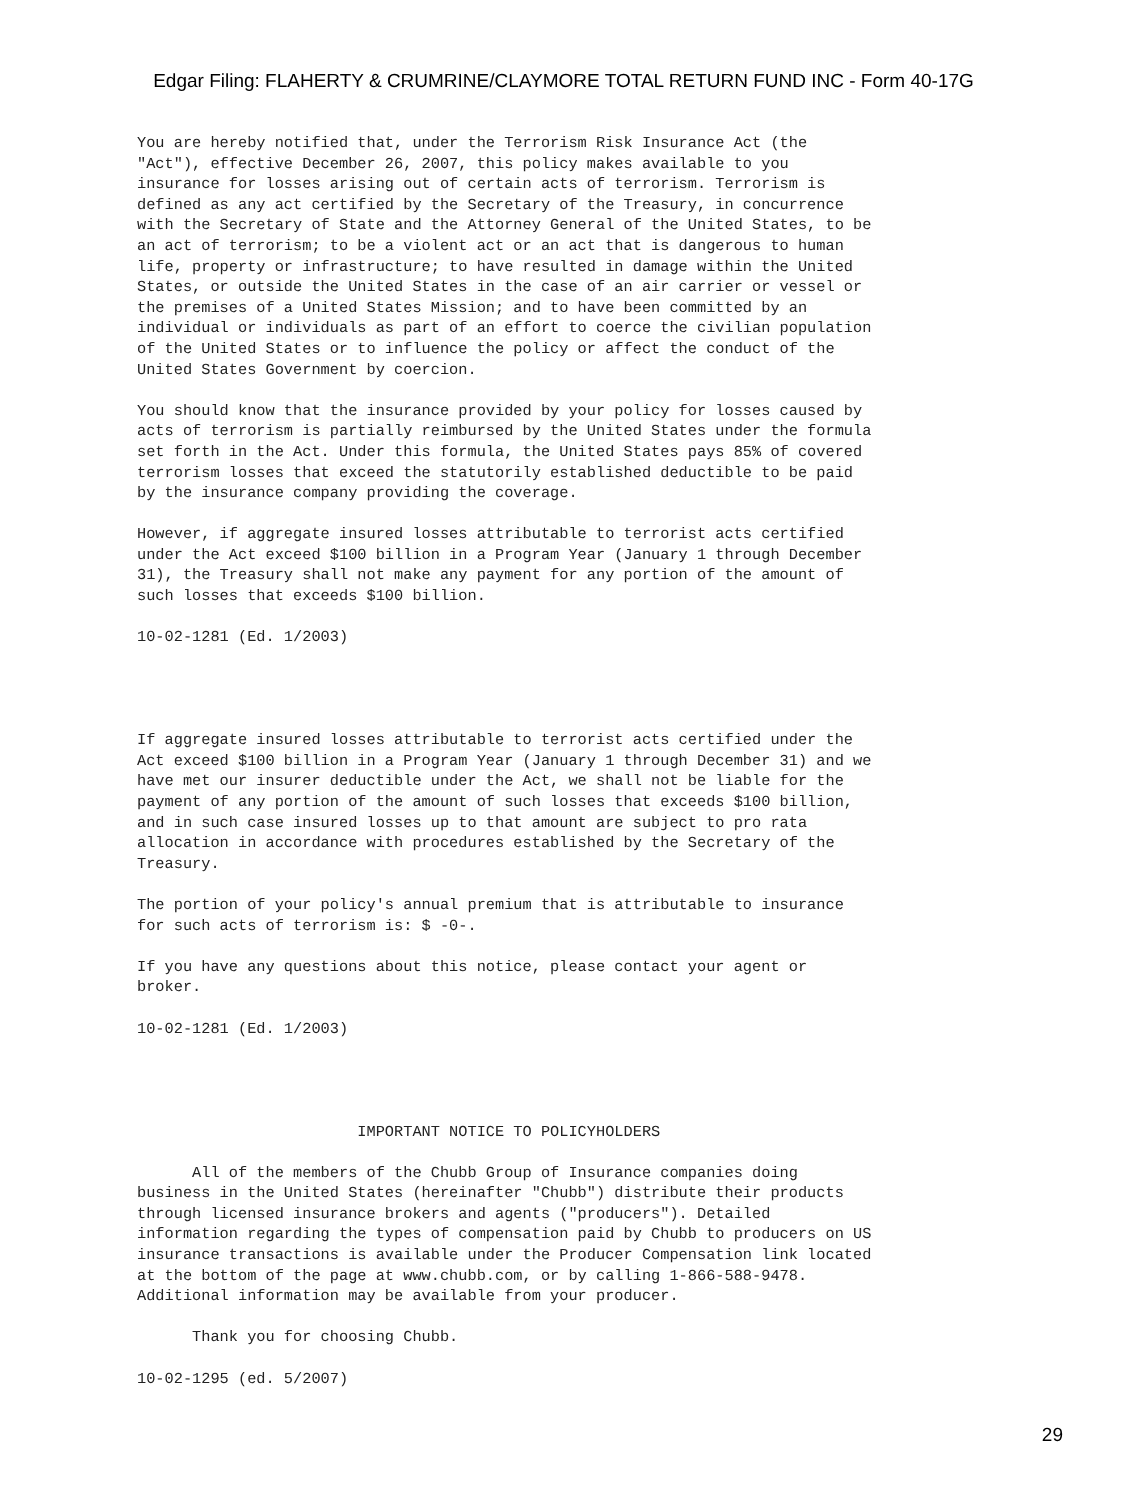Edgar Filing: FLAHERTY & CRUMRINE/CLAYMORE TOTAL RETURN FUND INC - Form 40-17G
You are hereby notified that, under the Terrorism Risk Insurance Act (the
"Act"), effective December 26, 2007, this policy makes available to you
insurance for losses arising out of certain acts of terrorism. Terrorism is
defined as any act certified by the Secretary of the Treasury, in concurrence
with the Secretary of State and the Attorney General of the United States, to be
an act of terrorism; to be a violent act or an act that is dangerous to human
life, property or infrastructure; to have resulted in damage within the United
States, or outside the United States in the case of an air carrier or vessel or
the premises of a United States Mission; and to have been committed by an
individual or individuals as part of an effort to coerce the civilian population
of the United States or to influence the policy or affect the conduct of the
United States Government by coercion.

You should know that the insurance provided by your policy for losses caused by
acts of terrorism is partially reimbursed by the United States under the formula
set forth in the Act. Under this formula, the United States pays 85% of covered
terrorism losses that exceed the statutorily established deductible to be paid
by the insurance company providing the coverage.

However, if aggregate insured losses attributable to terrorist acts certified
under the Act exceed $100 billion in a Program Year (January 1 through December
31), the Treasury shall not make any payment for any portion of the amount of
such losses that exceeds $100 billion.

10-02-1281 (Ed. 1/2003)




If aggregate insured losses attributable to terrorist acts certified under the
Act exceed $100 billion in a Program Year (January 1 through December 31) and we
have met our insurer deductible under the Act, we shall not be liable for the
payment of any portion of the amount of such losses that exceeds $100 billion,
and in such case insured losses up to that amount are subject to pro rata
allocation in accordance with procedures established by the Secretary of the
Treasury.

The portion of your policy's annual premium that is attributable to insurance
for such acts of terrorism is: $ -0-.

If you have any questions about this notice, please contact your agent or
broker.

10-02-1281 (Ed. 1/2003)




                        IMPORTANT NOTICE TO POLICYHOLDERS

      All of the members of the Chubb Group of Insurance companies doing
business in the United States (hereinafter "Chubb") distribute their products
through licensed insurance brokers and agents ("producers"). Detailed
information regarding the types of compensation paid by Chubb to producers on US
insurance transactions is available under the Producer Compensation link located
at the bottom of the page at www.chubb.com, or by calling 1-866-588-9478.
Additional information may be available from your producer.

      Thank you for choosing Chubb.

10-02-1295 (ed. 5/2007)
29